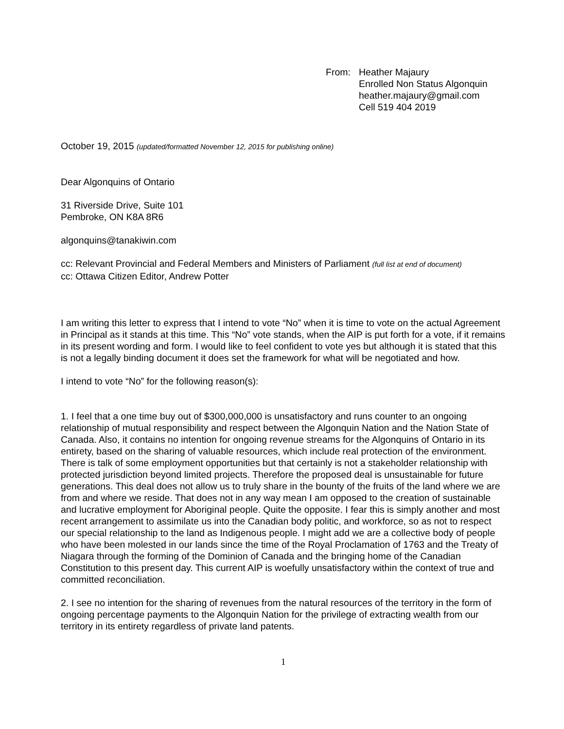From: Heather Majaury
Enrolled Non Status Algonquin
heather.majaury@gmail.com
Cell 519 404 2019
October 19, 2015 (updated/formatted November 12, 2015 for publishing online)
Dear Algonquins of Ontario
31 Riverside Drive, Suite 101
Pembroke, ON K8A 8R6
algonquins@tanakiwin.com
cc: Relevant Provincial and Federal Members and Ministers of Parliament (full list at end of document)
cc: Ottawa Citizen Editor, Andrew Potter
I am writing this letter to express that I intend to vote “No” when it is time to vote on the actual Agreement in Principal as it stands at this time. This “No” vote stands, when the AIP is put forth for a vote, if it remains in its present wording and form. I would like to feel confident to vote yes but although it is stated that this is not a legally binding document it does set the framework for what will be negotiated and how.
I intend to vote “No” for the following reason(s):
1. I feel that a one time buy out of $300,000,000 is unsatisfactory and runs counter to an ongoing relationship of mutual responsibility and respect between the Algonquin Nation and the Nation State of Canada. Also, it contains no intention for ongoing revenue streams for the Algonquins of Ontario in its entirety, based on the sharing of valuable resources, which include real protection of the environment. There is talk of some employment opportunities but that certainly is not a stakeholder relationship with protected jurisdiction beyond limited projects. Therefore the proposed deal is unsustainable for future generations. This deal does not allow us to truly share in the bounty of the fruits of the land where we are from and where we reside. That does not in any way mean I am opposed to the creation of sustainable and lucrative employment for Aboriginal people. Quite the opposite. I fear this is simply another and most recent arrangement to assimilate us into the Canadian body politic, and workforce, so as not to respect our special relationship to the land as Indigenous people. I might add we are a collective body of people who have been molested in our lands since the time of the Royal Proclamation of 1763 and the Treaty of Niagara through the forming of the Dominion of Canada and the bringing home of the Canadian Constitution to this present day. This current AIP is woefully unsatisfactory within the context of true and committed reconciliation.
2. I see no intention for the sharing of revenues from the natural resources of the territory in the form of ongoing percentage payments to the Algonquin Nation for the privilege of extracting wealth from our territory in its entirety regardless of private land patents.
1